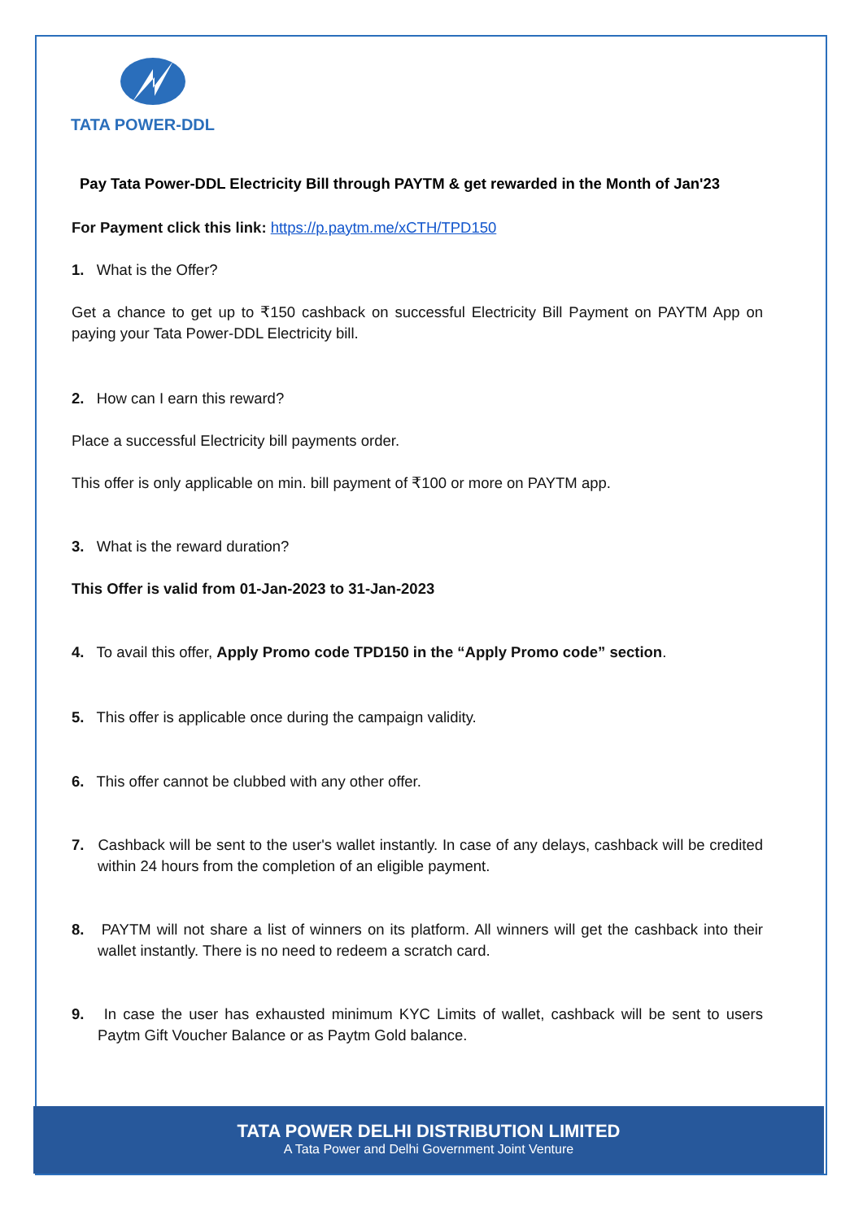TATA POWER-DDL
Pay Tata Power-DDL Electricity Bill through PAYTM & get rewarded in the Month of Jan'23
For Payment click this link: https://p.paytm.me/xCTH/TPD150
1. What is the Offer?
Get a chance to get up to ₹150 cashback on successful Electricity Bill Payment on PAYTM App on paying your Tata Power-DDL Electricity bill.
2. How can I earn this reward?
Place a successful Electricity bill payments order.
This offer is only applicable on min. bill payment of ₹100 or more on PAYTM app.
3. What is the reward duration?
This Offer is valid from 01-Jan-2023 to 31-Jan-2023
4. To avail this offer, Apply Promo code TPD150 in the “Apply Promo code” section.
5. This offer is applicable once during the campaign validity.
6. This offer cannot be clubbed with any other offer.
7. Cashback will be sent to the user's wallet instantly. In case of any delays, cashback will be credited within 24 hours from the completion of an eligible payment.
8. PAYTM will not share a list of winners on its platform. All winners will get the cashback into their wallet instantly. There is no need to redeem a scratch card.
9. In case the user has exhausted minimum KYC Limits of wallet, cashback will be sent to users Paytm Gift Voucher Balance or as Paytm Gold balance.
TATA POWER DELHI DISTRIBUTION LIMITED
A Tata Power and Delhi Government Joint Venture